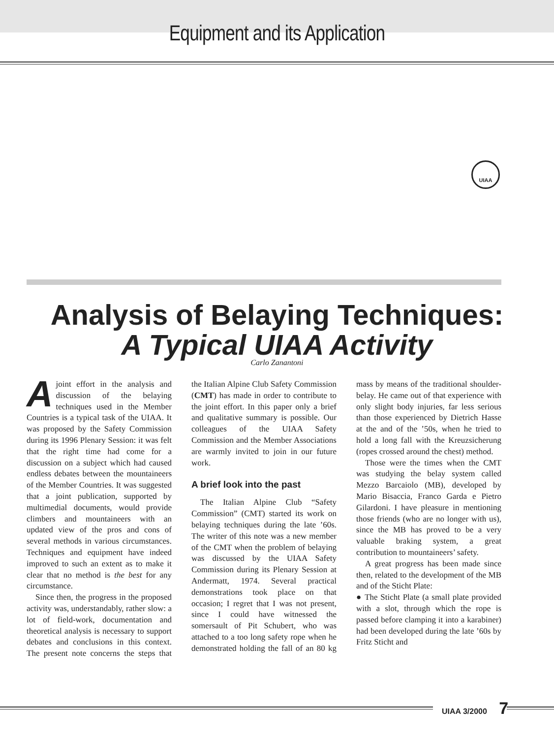Equipment and its Application
UIAA
Analysis of Belaying Techniques:
A Typical UIAA Activity
Carlo Zanantoni
Ajoint effort in the analysis and discussion of the belaying techniques used in the Member Countries is a typical task of the UIAA. It was proposed by the Safety Commission during its 1996 Plenary Session: it was felt that the right time had come for a discussion on a subject which had caused endless debates between the mountaineers of the Member Countries. It was suggested that a joint publication, supported by multimedial documents, would provide climbers and mountaineers with an updated view of the pros and cons of several methods in various circumstances. Techniques and equipment have indeed improved to such an extent as to make it clear that no method is the best for any circumstance.
Since then, the progress in the proposed activity was, understandably, rather slow: a lot of field-work, documentation and theoretical analysis is necessary to support debates and conclusions in this context. The present note concerns the steps that the Italian Alpine Club Safety Commission (CMT) has made in order to contribute to the joint effort. In this paper only a brief and qualitative summary is possible. Our colleagues of the UIAA Safety Commission and the Member Associations are warmly invited to join in our future work.
A brief look into the past
The Italian Alpine Club “Safety Commission” (CMT) started its work on belaying techniques during the late ’60s. The writer of this note was a new member of the CMT when the problem of belaying was discussed by the UIAA Safety Commission during its Plenary Session at Andermatt, 1974. Several practical demonstrations took place on that occasion; I regret that I was not present, since I could have witnessed the somersault of Pit Schubert, who was attached to a too long safety rope when he demonstrated holding the fall of an 80 kg mass by means of the traditional shoulder-belay. He came out of that experience with only slight body injuries, far less serious than those experienced by Dietrich Hasse at the and of the ’50s, when he tried to hold a long fall with the Kreuzsicherung (ropes crossed around the chest) method.
Those were the times when the CMT was studying the belay system called Mezzo Barcaiolo (MB), developed by Mario Bisaccia, Franco Garda e Pietro Gilardoni. I have pleasure in mentioning those friends (who are no longer with us), since the MB has proved to be a very valuable braking system, a great contribution to mountaineers’ safety.
A great progress has been made since then, related to the development of the MB and of the Sticht Plate:
● The Sticht Plate (a small plate provided with a slot, through which the rope is passed before clamping it into a karabiner) had been developed during the late ’60s by Fritz Sticht and
UIAA 3/2000 7